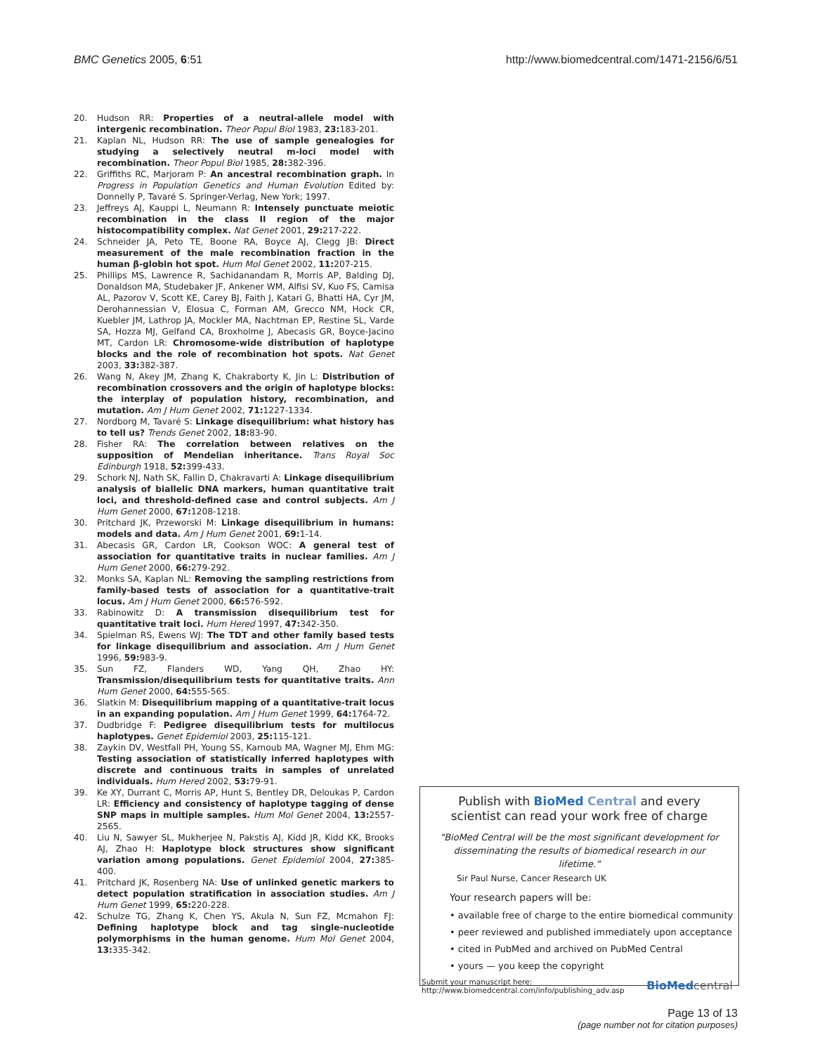BMC Genetics 2005, 6:51 http://www.biomedcentral.com/1471-2156/6/51
20. Hudson RR: Properties of a neutral-allele model with intergenic recombination. Theor Popul Biol 1983, 23: 183-201.
21. Kaplan NL, Hudson RR: The use of sample genealogies for studying a selectively neutral m-loci model with recombination. Theor Popul Biol 1985, 28: 382-396.
22. Griffiths RC, Marjoram P: An ancestral recombination graph. In Progress in Population Genetics and Human Evolution Edited by: Donnelly P, Tavaré S. Springer-Verlag, New York; 1997.
23. Jeffreys AJ, Kauppi L, Neumann R: Intensely punctuate meiotic recombination in the class II region of the major histocompatibility complex. Nat Genet 2001, 29: 217-222.
24. Schneider JA, Peto TE, Boone RA, Boyce AJ, Clegg JB: Direct measurement of the male recombination fraction in the human β-globin hot spot. Hum Mol Genet 2002, 11: 207-215.
25. Phillips MS, Lawrence R, Sachidanandam R, Morris AP, Balding DJ, Donaldson MA, Studebaker JF, Ankener WM, Alfisi SV, Kuo FS, Camisa AL, Pazorov V, Scott KE, Carey BJ, Faith J, Katari G, Bhatti HA, Cyr JM, Derohannessian V, Elosua C, Forman AM, Grecco NM, Hock CR, Kuebler JM, Lathrop JA, Mockler MA, Nachtman EP, Restine SL, Varde SA, Hozza MJ, Gelfand CA, Broxholme J, Abecasis GR, Boyce-Jacino MT, Cardon LR: Chromosome-wide distribution of haplotype blocks and the role of recombination hot spots. Nat Genet 2003, 33: 382-387.
26. Wang N, Akey JM, Zhang K, Chakraborty K, Jin L: Distribution of recombination crossovers and the origin of haplotype blocks: the interplay of population history, recombination, and mutation. Am J Hum Genet 2002, 71: 1227-1334.
27. Nordborg M, Tavaré S: Linkage disequilibrium: what history has to tell us? Trends Genet 2002, 18: 83-90.
28. Fisher RA: The correlation between relatives on the supposition of Mendelian inheritance. Trans Royal Soc Edinburgh 1918, 52: 399-433.
29. Schork NJ, Nath SK, Fallin D, Chakravarti A: Linkage disequilibrium analysis of biallelic DNA markers, human quantitative trait loci, and threshold-defined case and control subjects. Am J Hum Genet 2000, 67: 1208-1218.
30. Pritchard JK, Przeworski M: Linkage disequilibrium in humans: models and data. Am J Hum Genet 2001, 69: 1-14.
31. Abecasis GR, Cardon LR, Cookson WOC: A general test of association for quantitative traits in nuclear families. Am J Hum Genet 2000, 66: 279-292.
32. Monks SA, Kaplan NL: Removing the sampling restrictions from family-based tests of association for a quantitative-trait locus. Am J Hum Genet 2000, 66: 576-592.
33. Rabinowitz D: A transmission disequilibrium test for quantitative trait loci. Hum Hered 1997, 47: 342-350.
34. Spielman RS, Ewens WJ: The TDT and other family based tests for linkage disequilibrium and association. Am J Hum Genet 1996, 59: 983-9.
35. Sun FZ, Flanders WD, Yang QH, Zhao HY: Transmission/disequilibrium tests for quantitative traits. Ann Hum Genet 2000, 64: 555-565.
36. Slatkin M: Disequilibrium mapping of a quantitative-trait locus in an expanding population. Am J Hum Genet 1999, 64: 1764-72.
37. Dudbridge F: Pedigree disequilibrium tests for multilocus haplotypes. Genet Epidemiol 2003, 25: 115-121.
38. Zaykin DV, Westfall PH, Young SS, Karnoub MA, Wagner MJ, Ehm MG: Testing association of statistically inferred haplotypes with discrete and continuous traits in samples of unrelated individuals. Hum Hered 2002, 53: 79-91.
39. Ke XY, Durrant C, Morris AP, Hunt S, Bentley DR, Deloukas P, Cardon LR: Efficiency and consistency of haplotype tagging of dense SNP maps in multiple samples. Hum Mol Genet 2004, 13: 2557-2565.
40. Liu N, Sawyer SL, Mukherjee N, Pakstis AJ, Kidd JR, Kidd KK, Brooks AJ, Zhao H: Haplotype block structures show significant variation among populations. Genet Epidemiol 2004, 27: 385-400.
41. Pritchard JK, Rosenberg NA: Use of unlinked genetic markers to detect population stratification in association studies. Am J Hum Genet 1999, 65: 220-228.
42. Schulze TG, Zhang K, Chen YS, Akula N, Sun FZ, Mcmahon FJ: Defining haplotype block and tag single-nucleotide polymorphisms in the human genome. Hum Mol Genet 2004, 13: 335-342.
Publish with BioMed Central and every
scientist can read your work free of charge
"BioMed Central will be the most significant development for disseminating the results of biomedical research in our lifetime."
Sir Paul Nurse, Cancer Research UK
Your research papers will be:
• available free of charge to the entire biomedical community
• peer reviewed and published immediately upon acceptance
• cited in PubMed and archived on PubMed Central
• yours — you keep the copyright
Submit your manuscript here:
http://www.biomedcentral.com/info/publishing_adv.asp BioMed central
Page 13 of 13
(page number not for citation purposes)